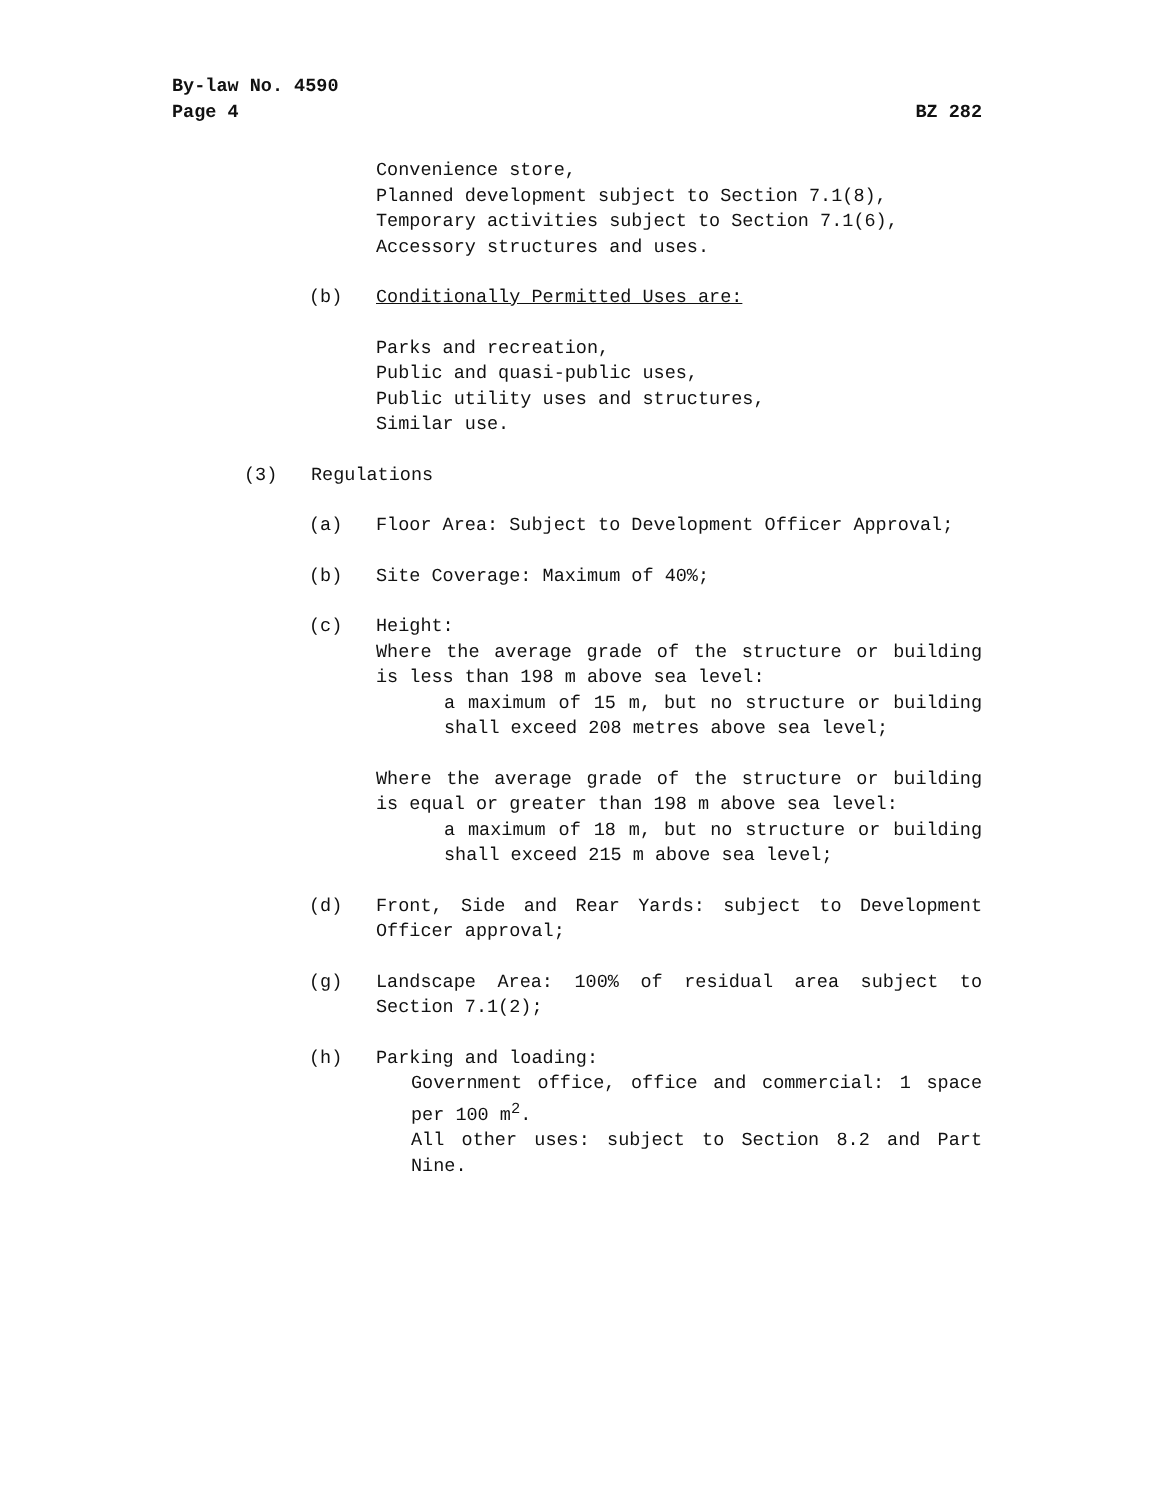By-law No. 4590
Page 4 BZ 282
Convenience store,
Planned development subject to Section 7.1(8),
Temporary activities subject to Section 7.1(6),
Accessory structures and uses.
(b) Conditionally Permitted Uses are:
Parks and recreation,
Public and quasi-public uses,
Public utility uses and structures,
Similar use.
(3) Regulations
(a) Floor Area: Subject to Development Officer Approval;
(b) Site Coverage: Maximum of 40%;
(c) Height:
Where the average grade of the structure or building is less than 198 m above sea level:
a maximum of 15 m, but no structure or building shall exceed 208 metres above sea level;
Where the average grade of the structure or building is equal or greater than 198 m above sea level:
a maximum of 18 m, but no structure or building shall exceed 215 m above sea level;
(d) Front, Side and Rear Yards: subject to Development Officer approval;
(g) Landscape Area: 100% of residual area subject to Section 7.1(2);
(h) Parking and loading:
Government office, office and commercial: 1 space per 100 m<sup>2</sup>.
All other uses: subject to Section 8.2 and Part Nine.